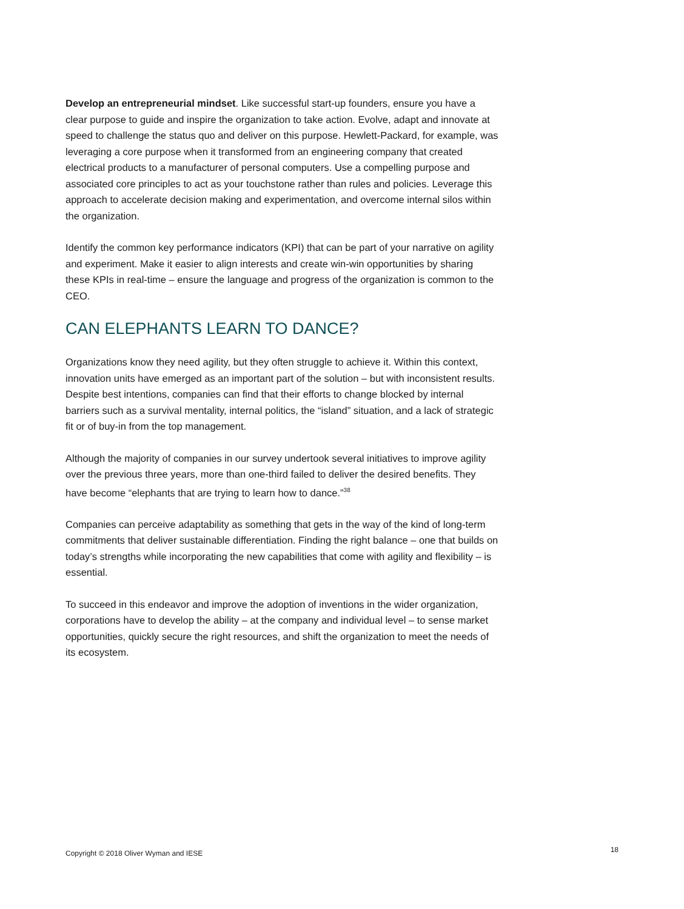Develop an entrepreneurial mindset. Like successful start-up founders, ensure you have a clear purpose to guide and inspire the organization to take action. Evolve, adapt and innovate at speed to challenge the status quo and deliver on this purpose. Hewlett-Packard, for example, was leveraging a core purpose when it transformed from an engineering company that created electrical products to a manufacturer of personal computers. Use a compelling purpose and associated core principles to act as your touchstone rather than rules and policies. Leverage this approach to accelerate decision making and experimentation, and overcome internal silos within the organization.
Identify the common key performance indicators (KPI) that can be part of your narrative on agility and experiment. Make it easier to align interests and create win-win opportunities by sharing these KPIs in real-time – ensure the language and progress of the organization is common to the CEO.
CAN ELEPHANTS LEARN TO DANCE?
Organizations know they need agility, but they often struggle to achieve it. Within this context, innovation units have emerged as an important part of the solution – but with inconsistent results. Despite best intentions, companies can find that their efforts to change blocked by internal barriers such as a survival mentality, internal politics, the “island” situation, and a lack of strategic fit or of buy-in from the top management.
Although the majority of companies in our survey undertook several initiatives to improve agility over the previous three years, more than one-third failed to deliver the desired benefits. They have become “elephants that are trying to learn how to dance.”<sup>38</sup>
Companies can perceive adaptability as something that gets in the way of the kind of long-term commitments that deliver sustainable differentiation. Finding the right balance – one that builds on today’s strengths while incorporating the new capabilities that come with agility and flexibility – is essential.
To succeed in this endeavor and improve the adoption of inventions in the wider organization, corporations have to develop the ability – at the company and individual level – to sense market opportunities, quickly secure the right resources, and shift the organization to meet the needs of its ecosystem.
Copyright © 2018 Oliver Wyman and IESE 18